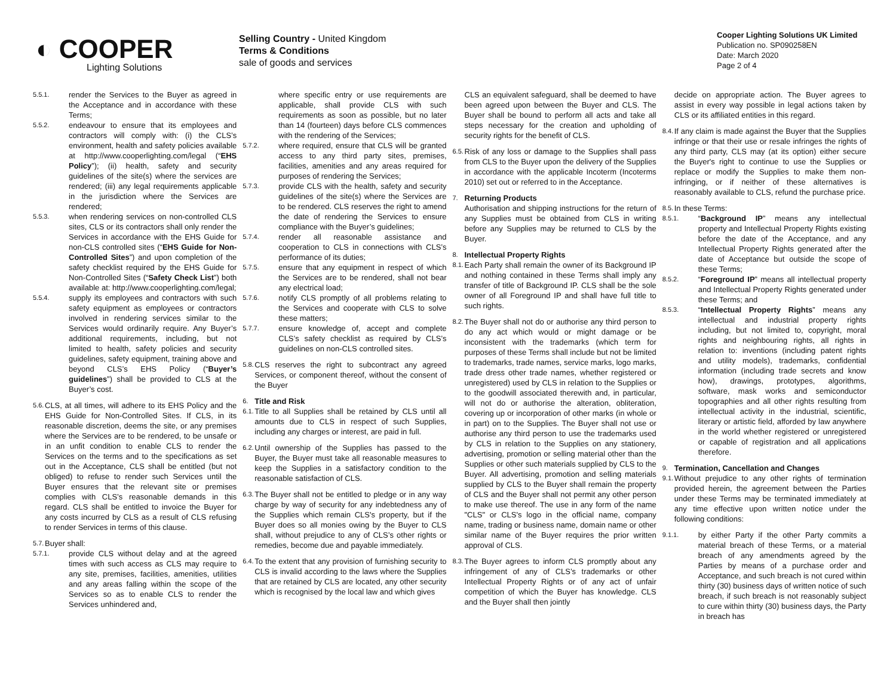◐ COOPER
Lighting Solutions
Selling Country - United Kingdom
Terms & Conditions
sale of goods and services
Cooper Lighting Solutions UK Limited
Publication no. SP090258EN
Date: March 2020
Page 2 of 4
5.5.1.
render the Services to the Buyer as agreed in the Acceptance and in accordance with these Terms;
5.5.2.
endeavour to ensure that its employees and contractors will comply with: (i) the CLS’s environment, health and safety policies available at http://www.cooperlighting.com/legal (“EHS Policy”); (ii) health, safety and security guidelines of the site(s) where the services are rendered; (iii) any legal requirements applicable in the jurisdiction where the Services are rendered;
5.5.3.
when rendering services on non-controlled CLS sites, CLS or its contractors shall only render the Services in accordance with the EHS Guide for non-CLS controlled sites (“EHS Guide for Non-Controlled Sites”) and upon completion of the safety checklist required by the EHS Guide for Non-Controlled Sites (“Safety Check List”) both available at: http://www.cooperlighting.com/legal;
5.5.4.
supply its employees and contractors with such safety equipment as employees or contractors involved in rendering services similar to the Services would ordinarily require. Any Buyer’s additional requirements, including, but not limited to health, safety policies and security guidelines, safety equipment, training above and beyond CLS’s EHS Policy (“Buyer’s guidelines”) shall be provided to CLS at the Buyer’s cost.
5.6.
CLS, at all times, will adhere to its EHS Policy and the EHS Guide for Non-Controlled Sites. If CLS, in its reasonable discretion, deems the site, or any premises where the Services are to be rendered, to be unsafe or in an unfit condition to enable CLS to render the Services on the terms and to the specifications as set out in the Acceptance, CLS shall be entitled (but not obliged) to refuse to render such Services until the Buyer ensures that the relevant site or premises complies with CLS’s reasonable demands in this regard. CLS shall be entitled to invoice the Buyer for any costs incurred by CLS as a result of CLS refusing to render Services in terms of this clause.
5.7.
Buyer shall:
5.7.1.
provide CLS without delay and at the agreed times with such access as CLS may require to any site, premises, facilities, amenities, utilities and any areas falling within the scope of the Services so as to enable CLS to render the Services unhindered and,
where specific entry or use requirements are applicable, shall provide CLS with such requirements as soon as possible, but no later than 14 (fourteen) days before CLS commences with the rendering of the Services;
5.7.2.
where required, ensure that CLS will be granted access to any third party sites, premises, facilities, amenities and any areas required for purposes of rendering the Services;
5.7.3.
provide CLS with the health, safety and security guidelines of the site(s) where the Services are to be rendered. CLS reserves the right to amend the date of rendering the Services to ensure compliance with the Buyer’s guidelines;
5.7.4.
render all reasonable assistance and cooperation to CLS in connections with CLS’s performance of its duties;
5.7.5.
ensure that any equipment in respect of which the Services are to be rendered, shall not bear any electrical load;
5.7.6.
notify CLS promptly of all problems relating to the Services and cooperate with CLS to solve these matters;
5.7.7.
ensure knowledge of, accept and complete CLS’s safety checklist as required by CLS’s guidelines on non-CLS controlled sites.
5.8.
CLS reserves the right to subcontract any agreed Services, or component thereof, without the consent of the Buyer
6.
Title and Risk
6.1.
Title to all Supplies shall be retained by CLS until all amounts due to CLS in respect of such Supplies, including any charges or interest, are paid in full.
6.2.
Until ownership of the Supplies has passed to the Buyer, the Buyer must take all reasonable measures to keep the Supplies in a satisfactory condition to the reasonable satisfaction of CLS.
6.3.
The Buyer shall not be entitled to pledge or in any way charge by way of security for any indebtedness any of the Supplies which remain CLS's property, but if the Buyer does so all monies owing by the Buyer to CLS shall, without prejudice to any of CLS’s other rights or remedies, become due and payable immediately.
6.4.
To the extent that any provision of furnishing security to CLS is invalid according to the laws where the Supplies that are retained by CLS are located, any other security which is recognised by the local law and which gives
CLS an equivalent safeguard, shall be deemed to have been agreed upon between the Buyer and CLS. The Buyer shall be bound to perform all acts and take all steps necessary for the creation and upholding of security rights for the benefit of CLS.
6.5.
Risk of any loss or damage to the Supplies shall pass from CLS to the Buyer upon the delivery of the Supplies in accordance with the applicable Incoterm (Incoterms 2010) set out or referred to in the Acceptance.
7.
Returning Products
Authorisation and shipping instructions for the return of any Supplies must be obtained from CLS in writing before any Supplies may be returned to CLS by the Buyer.
8.
Intellectual Property Rights
8.1.
Each Party shall remain the owner of its Background IP and nothing contained in these Terms shall imply any transfer of title of Background IP. CLS shall be the sole owner of all Foreground IP and shall have full title to such rights.
8.2.
The Buyer shall not do or authorise any third person to do any act which would or might damage or be inconsistent with the trademarks (which term for purposes of these Terms shall include but not be limited to trademarks, trade names, service marks, logo marks, trade dress other trade names, whether registered or unregistered) used by CLS in relation to the Supplies or to the goodwill associated therewith and, in particular, will not do or authorise the alteration, obliteration, covering up or incorporation of other marks (in whole or in part) on to the Supplies. The Buyer shall not use or authorise any third person to use the trademarks used by CLS in relation to the Supplies on any stationery, advertising, promotion or selling material other than the Supplies or other such materials supplied by CLS to the Buyer. All advertising, promotion and selling materials supplied by CLS to the Buyer shall remain the property of CLS and the Buyer shall not permit any other person to make use thereof. The use in any form of the name "CLS" or CLS's logo in the official name, company name, trading or business name, domain name or other similar name of the Buyer requires the prior written approval of CLS.
8.3.
The Buyer agrees to inform CLS promptly about any infringement of any of CLS’s trademarks or other Intellectual Property Rights or of any act of unfair competition of which the Buyer has knowledge. CLS and the Buyer shall then jointly
decide on appropriate action. The Buyer agrees to assist in every way possible in legal actions taken by CLS or its affiliated entities in this regard.
8.4.
If any claim is made against the Buyer that the Supplies infringe or that their use or resale infringes the rights of any third party, CLS may (at its option) either secure the Buyer's right to continue to use the Supplies or replace or modify the Supplies to make them non-infringing, or if neither of these alternatives is reasonably available to CLS, refund the purchase price.
8.5.
In these Terms:
8.5.1.
“Background IP” means any intellectual property and Intellectual Property Rights existing before the date of the Acceptance, and any Intellectual Property Rights generated after the date of Acceptance but outside the scope of these Terms;
8.5.2.
“Foreground IP” means all intellectual property and Intellectual Property Rights generated under these Terms; and
8.5.3.
“Intellectual Property Rights” means any intellectual and industrial property rights including, but not limited to, copyright, moral rights and neighbouring rights, all rights in relation to: inventions (including patent rights and utility models), trademarks, confidential information (including trade secrets and know how), drawings, prototypes, algorithms, software, mask works and semiconductor topographies and all other rights resulting from intellectual activity in the industrial, scientific, literary or artistic field, afforded by law anywhere in the world whether registered or unregistered or capable of registration and all applications therefore.
9.
Termination, Cancellation and Changes
9.1.
Without prejudice to any other rights of termination provided herein, the agreement between the Parties under these Terms may be terminated immediately at any time effective upon written notice under the following conditions:
9.1.1.
by either Party if the other Party commits a material breach of these Terms, or a material breach of any amendments agreed by the Parties by means of a purchase order and Acceptance, and such breach is not cured within thirty (30) business days of written notice of such breach, if such breach is not reasonably subject to cure within thirty (30) business days, the Party in breach has